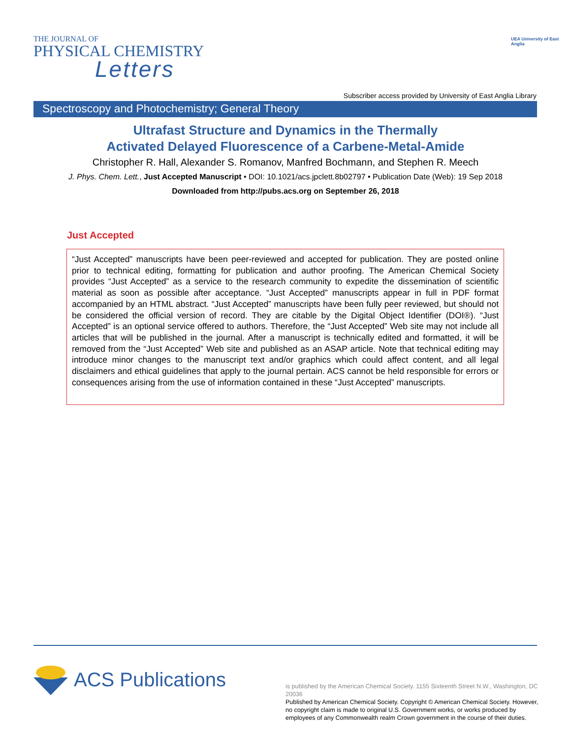THE JOURNAL OF
PHYSICAL CHEMISTRY
Letters
UEA University of East Anglia
Subscriber access provided by University of East Anglia Library
Spectroscopy and Photochemistry; General Theory
Ultrafast Structure and Dynamics in the Thermally
Activated Delayed Fluorescence of a Carbene-Metal-Amide
Christopher R. Hall, Alexander S. Romanov, Manfred Bochmann, and Stephen R. Meech
J. Phys. Chem. Lett., Just Accepted Manuscript • DOI: 10.1021/acs.jpclett.8b02797 • Publication Date (Web): 19 Sep 2018
Downloaded from http://pubs.acs.org on September 26, 2018
Just Accepted
“Just Accepted” manuscripts have been peer-reviewed and accepted for publication. They are posted online prior to technical editing, formatting for publication and author proofing. The American Chemical Society provides “Just Accepted” as a service to the research community to expedite the dissemination of scientific material as soon as possible after acceptance. “Just Accepted” manuscripts appear in full in PDF format accompanied by an HTML abstract. “Just Accepted” manuscripts have been fully peer reviewed, but should not be considered the official version of record. They are citable by the Digital Object Identifier (DOI®). “Just Accepted” is an optional service offered to authors. Therefore, the “Just Accepted” Web site may not include all articles that will be published in the journal. After a manuscript is technically edited and formatted, it will be removed from the “Just Accepted” Web site and published as an ASAP article. Note that technical editing may introduce minor changes to the manuscript text and/or graphics which could affect content, and all legal disclaimers and ethical guidelines that apply to the journal pertain. ACS cannot be held responsible for errors or consequences arising from the use of information contained in these “Just Accepted” manuscripts.
ACS Publications
is published by the American Chemical Society. 1155 Sixteenth Street N.W., Washington, DC 20036
Published by American Chemical Society. Copyright © American Chemical Society. However, no copyright claim is made to original U.S. Government works, or works produced by employees of any Commonwealth realm Crown government in the course of their duties.